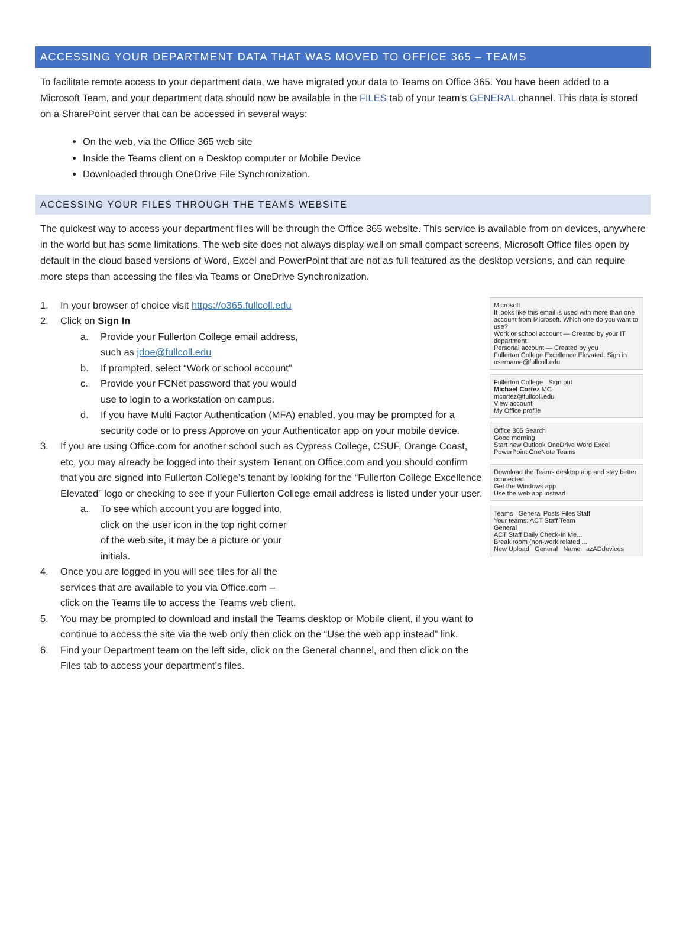ACCESSING YOUR DEPARTMENT DATA THAT WAS MOVED TO OFFICE 365 – TEAMS
To facilitate remote access to your department data, we have migrated your data to Teams on Office 365. You have been added to a Microsoft Team, and your department data should now be available in the FILES tab of your team’s GENERAL channel. This data is stored on a SharePoint server that can be accessed in several ways:
On the web, via the Office 365 web site
Inside the Teams client on a Desktop computer or Mobile Device
Downloaded through OneDrive File Synchronization.
ACCESSING YOUR FILES THROUGH THE TEAMS WEBSITE
The quickest way to access your department files will be through the Office 365 website. This service is available from on devices, anywhere in the world but has some limitations. The web site does not always display well on small compact screens, Microsoft Office files open by default in the cloud based versions of Word, Excel and PowerPoint that are not as full featured as the desktop versions, and can require more steps than accessing the files via Teams or OneDrive Synchronization.
1. In your browser of choice visit https://o365.fullcoll.edu
2. Click on Sign In
a. Provide your Fullerton College email address,
such as jdoe@fullcoll.edu
b. If prompted, select “Work or school account”
c. Provide your FCNet password that you would
use to login to a workstation on campus.
d. If you have Multi Factor Authentication (MFA) enabled, you may be prompted for a security code or to press Approve on your Authenticator app on your mobile device.
3. If you are using Office.com for another school such as Cypress College, CSUF, Orange Coast, etc, you may already be logged into their system Tenant on Office.com and you should confirm that you are signed into Fullerton College’s tenant by looking for the “Fullerton College Excellence Elevated” logo or checking to see if your Fullerton College email address is listed under your user.
a. To see which account you are logged into,
click on the user icon in the top right corner
of the web site, it may be a picture or your
initials.
4. Once you are logged in you will see tiles for all the
services that are available to you via Office.com –
click on the Teams tile to access the Teams web client.
5. You may be prompted to download and install the Teams desktop or Mobile client, if you want to continue to access the site via the web only then click on the “Use the web app instead” link.
6. Find your Department team on the left side, click on the General channel, and then click on the Files tab to access your department’s files.
Microsoft
It looks like this email is used with more than one account from Microsoft. Which one do you want to use?
Work or school account — Created by your IT department
Personal account — Created by you
Fullerton College Excellence.Elevated. Sign in username@fullcoll.edu
Fullerton College Sign out
Michael Cortez MC
mcortez@fullcoll.edu
View account
My Office profile
Office 365 Search
Good morning
Start new Outlook OneDrive Word Excel PowerPoint OneNote Teams
Download the Teams desktop app and stay better connected.
Get the Windows app
Use the web app instead
Teams General Posts Files Staff
Your teams: ACT Staff Team
General
ACT Staff Daily Check-In Me...
Break room (non-work related ...
New Upload General Name azADdevices